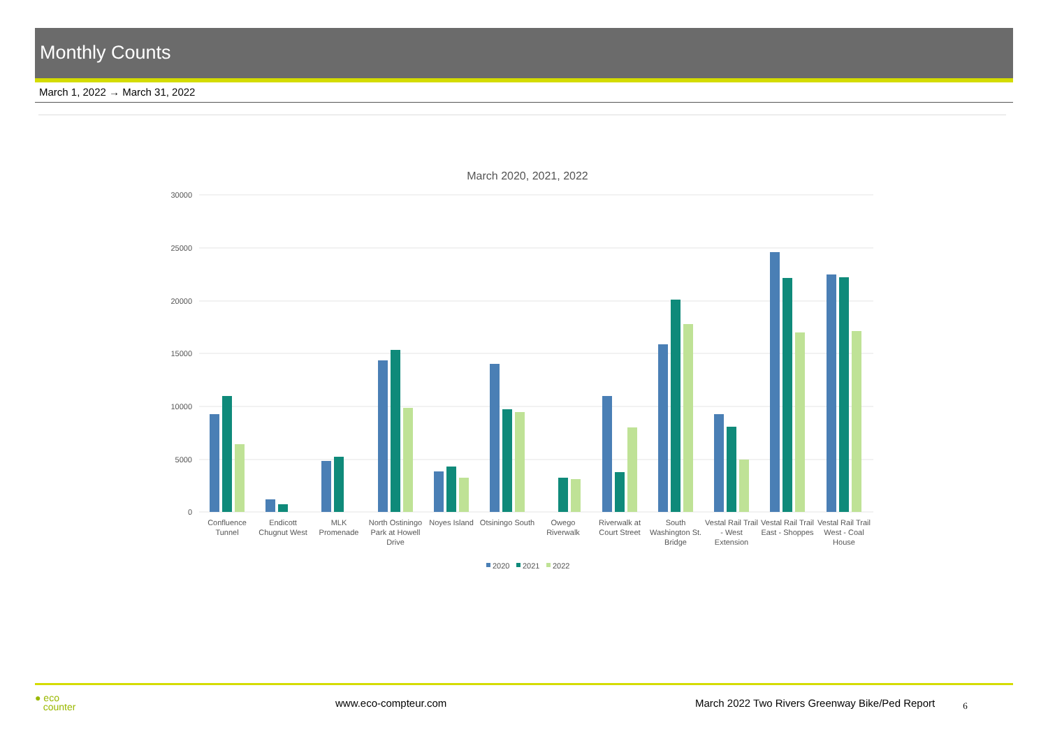Monthly Counts
March 1, 2022 → March 31, 2022
March 2020, 2021, 2022
30000
25000
20000
15000
10000
5000
0
Confluence
Tunnel
Endicott
Chugnut West
MLK
Promenade
North Ostiningo
Park at Howell
Drive
Noyes Island
Otsiningo South
Owego
Riverwalk
Riverwalk at
Court Street
South
Washington St.
Bridge
Vestal Rail Trail
- West
Extension
Vestal Rail Trail
East - Shoppes
Vestal Rail Trail
West - Coal
House
2020
2021
2022
● eco
counter www.eco-compteur.com March 2022 Two Rivers Greenway Bike/Ped Report 6